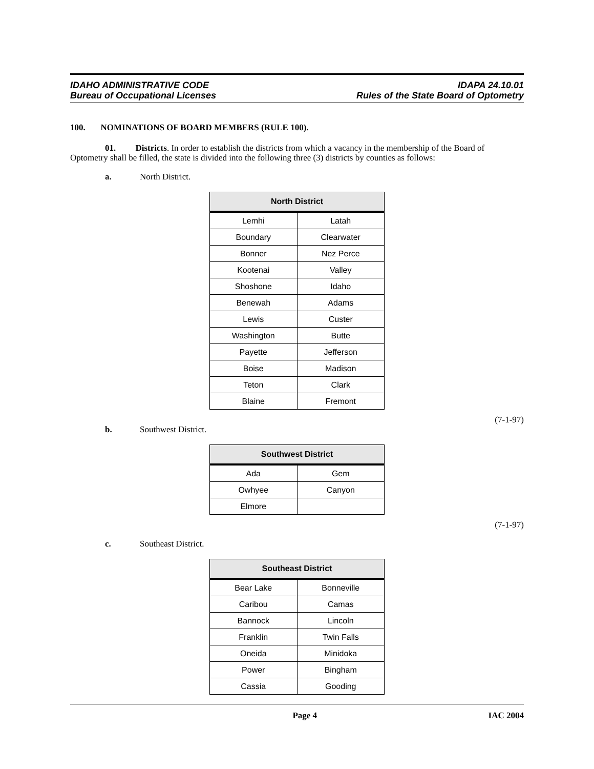IDAHO ADMINISTRATIVE CODE
Bureau of Occupational Licenses
IDAPA 24.10.01
Rules of the State Board of Optometry
100. NOMINATIONS OF BOARD MEMBERS (RULE 100).
01. Districts. In order to establish the districts from which a vacancy in the membership of the Board of Optometry shall be filled, the state is divided into the following three (3) districts by counties as follows:
a. North District.
| North District | |
| --- | --- |
| Lemhi | Latah |
| Boundary | Clearwater |
| Bonner | Nez Perce |
| Kootenai | Valley |
| Shoshone | Idaho |
| Benewah | Adams |
| Lewis | Custer |
| Washington | Butte |
| Payette | Jefferson |
| Boise | Madison |
| Teton | Clark |
| Blaine | Fremont |
(7-1-97)
b. Southwest District.
| Southwest District | |
| --- | --- |
| Ada | Gem |
| Owhyee | Canyon |
| Elmore | |
(7-1-97)
c. Southeast District.
| Southeast District | |
| --- | --- |
| Bear Lake | Bonneville |
| Caribou | Camas |
| Bannock | Lincoln |
| Franklin | Twin Falls |
| Oneida | Minidoka |
| Power | Bingham |
| Cassia | Gooding |
Page 4 IAC 2004